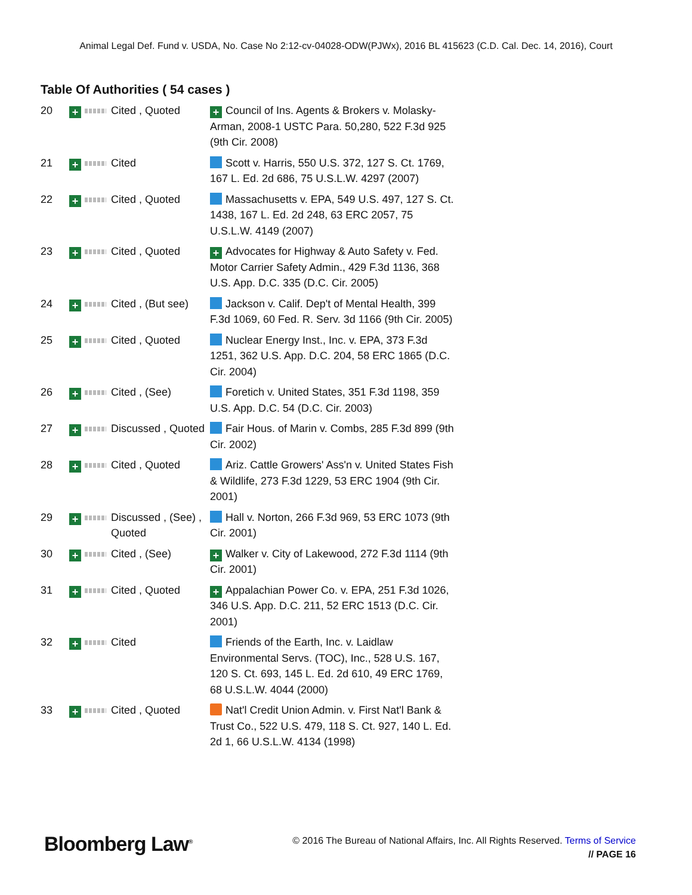Animal Legal Def. Fund v. USDA, No. Case No 2:12-cv-04028-ODW(PJWx), 2016 BL 415623 (C.D. Cal. Dec. 14, 2016), Court
Table Of Authorities ( 54 cases )
| 20 | + | Cited , Quoted | + Council of Ins. Agents & Brokers v. Molasky-Arman, 2008-1 USTC Para. 50,280, 522 F.3d 925 (9th Cir. 2008) |
| 21 | + | Cited | Scott v. Harris, 550 U.S. 372, 127 S. Ct. 1769, 167 L. Ed. 2d 686, 75 U.S.L.W. 4297 (2007) |
| 22 | + | Cited , Quoted | Massachusetts v. EPA, 549 U.S. 497, 127 S. Ct. 1438, 167 L. Ed. 2d 248, 63 ERC 2057, 75 U.S.L.W. 4149 (2007) |
| 23 | + | Cited , Quoted | + Advocates for Highway & Auto Safety v. Fed. Motor Carrier Safety Admin., 429 F.3d 1136, 368 U.S. App. D.C. 335 (D.C. Cir. 2005) |
| 24 | + | Cited , (But see) | Jackson v. Calif. Dep't of Mental Health, 399 F.3d 1069, 60 Fed. R. Serv. 3d 1166 (9th Cir. 2005) |
| 25 | + | Cited , Quoted | Nuclear Energy Inst., Inc. v. EPA, 373 F.3d 1251, 362 U.S. App. D.C. 204, 58 ERC 1865 (D.C. Cir. 2004) |
| 26 | + | Cited , (See) | Foretich v. United States, 351 F.3d 1198, 359 U.S. App. D.C. 54 (D.C. Cir. 2003) |
| 27 | + | Discussed , Quoted | Fair Hous. of Marin v. Combs, 285 F.3d 899 (9th Cir. 2002) |
| 28 | + | Cited , Quoted | Ariz. Cattle Growers' Ass'n v. United States Fish & Wildlife, 273 F.3d 1229, 53 ERC 1904 (9th Cir. 2001) |
| 29 | + | Discussed , (See) , Quoted | Hall v. Norton, 266 F.3d 969, 53 ERC 1073 (9th Cir. 2001) |
| 30 | + | Cited , (See) | + Walker v. City of Lakewood, 272 F.3d 1114 (9th Cir. 2001) |
| 31 | + | Cited , Quoted | + Appalachian Power Co. v. EPA, 251 F.3d 1026, 346 U.S. App. D.C. 211, 52 ERC 1513 (D.C. Cir. 2001) |
| 32 | + | Cited | Friends of the Earth, Inc. v. Laidlaw Environmental Servs. (TOC), Inc., 528 U.S. 167, 120 S. Ct. 693, 145 L. Ed. 2d 610, 49 ERC 1769, 68 U.S.L.W. 4044 (2000) |
| 33 | + | Cited , Quoted | Nat'l Credit Union Admin. v. First Nat'l Bank & Trust Co., 522 U.S. 479, 118 S. Ct. 927, 140 L. Ed. 2d 1, 66 U.S.L.W. 4134 (1998) |
Bloomberg Law<sup>®</sup>
© 2016 The Bureau of National Affairs, Inc. All Rights Reserved. Terms of Service
// PAGE 16